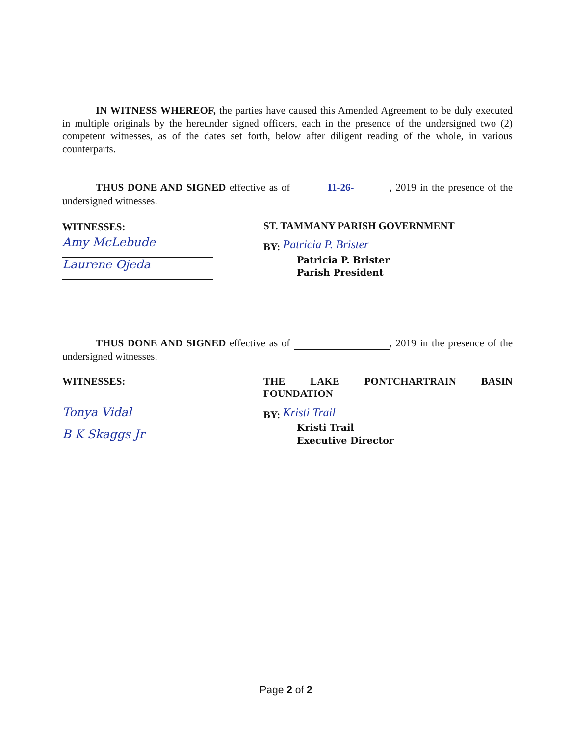IN WITNESS WHEREOF, the parties have caused this Amended Agreement to be duly executed in multiple originals by the hereunder signed officers, each in the presence of the undersigned two (2) competent witnesses, as of the dates set forth, below after diligent reading of the whole, in various counterparts.
THUS DONE AND SIGNED effective as of 11-26-, 2019 in the presence of the undersigned witnesses.
WITNESSES:
Amy McLebude
Laurene Ojeda
ST. TAMMANY PARISH GOVERNMENT
BY: Patricia P. Brister
Patricia P. Brister
Parish President
THUS DONE AND SIGNED effective as of , 2019 in the presence of the undersigned witnesses.
WITNESSES:
Tonya Vidal
B K Skaggs Jr
THE LAKE PONTCHARTRAIN BASIN
FOUNDATION
BY: Kristi Trail
Kristi Trail
Executive Director
Page 2 of 2